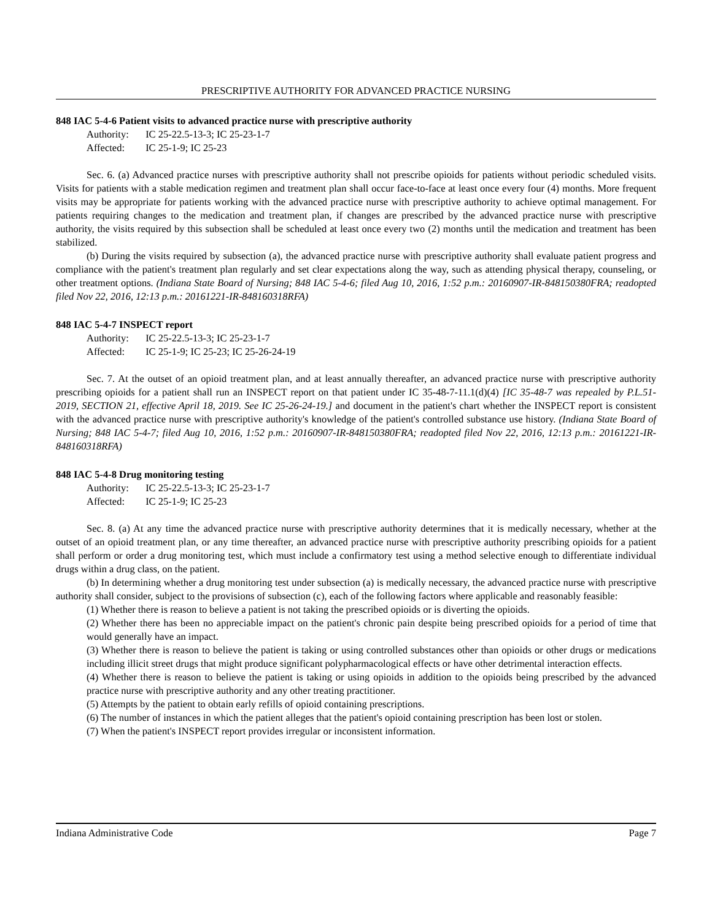PRESCRIPTIVE AUTHORITY FOR ADVANCED PRACTICE NURSING
848 IAC 5-4-6 Patient visits to advanced practice nurse with prescriptive authority
Authority: IC 25-22.5-13-3; IC 25-23-1-7
Affected: IC 25-1-9; IC 25-23
Sec. 6. (a) Advanced practice nurses with prescriptive authority shall not prescribe opioids for patients without periodic scheduled visits. Visits for patients with a stable medication regimen and treatment plan shall occur face-to-face at least once every four (4) months. More frequent visits may be appropriate for patients working with the advanced practice nurse with prescriptive authority to achieve optimal management. For patients requiring changes to the medication and treatment plan, if changes are prescribed by the advanced practice nurse with prescriptive authority, the visits required by this subsection shall be scheduled at least once every two (2) months until the medication and treatment has been stabilized.
(b) During the visits required by subsection (a), the advanced practice nurse with prescriptive authority shall evaluate patient progress and compliance with the patient's treatment plan regularly and set clear expectations along the way, such as attending physical therapy, counseling, or other treatment options. (Indiana State Board of Nursing; 848 IAC 5-4-6; filed Aug 10, 2016, 1:52 p.m.: 20160907-IR-848150380FRA; readopted filed Nov 22, 2016, 12:13 p.m.: 20161221-IR-848160318RFA)
848 IAC 5-4-7 INSPECT report
Authority: IC 25-22.5-13-3; IC 25-23-1-7
Affected: IC 25-1-9; IC 25-23; IC 25-26-24-19
Sec. 7. At the outset of an opioid treatment plan, and at least annually thereafter, an advanced practice nurse with prescriptive authority prescribing opioids for a patient shall run an INSPECT report on that patient under IC 35-48-7-11.1(d)(4) [IC 35-48-7 was repealed by P.L.51-2019, SECTION 21, effective April 18, 2019. See IC 25-26-24-19.] and document in the patient's chart whether the INSPECT report is consistent with the advanced practice nurse with prescriptive authority's knowledge of the patient's controlled substance use history. (Indiana State Board of Nursing; 848 IAC 5-4-7; filed Aug 10, 2016, 1:52 p.m.: 20160907-IR-848150380FRA; readopted filed Nov 22, 2016, 12:13 p.m.: 20161221-IR-848160318RFA)
848 IAC 5-4-8 Drug monitoring testing
Authority: IC 25-22.5-13-3; IC 25-23-1-7
Affected: IC 25-1-9; IC 25-23
Sec. 8. (a) At any time the advanced practice nurse with prescriptive authority determines that it is medically necessary, whether at the outset of an opioid treatment plan, or any time thereafter, an advanced practice nurse with prescriptive authority prescribing opioids for a patient shall perform or order a drug monitoring test, which must include a confirmatory test using a method selective enough to differentiate individual drugs within a drug class, on the patient.
(b) In determining whether a drug monitoring test under subsection (a) is medically necessary, the advanced practice nurse with prescriptive authority shall consider, subject to the provisions of subsection (c), each of the following factors where applicable and reasonably feasible:
(1) Whether there is reason to believe a patient is not taking the prescribed opioids or is diverting the opioids.
(2) Whether there has been no appreciable impact on the patient's chronic pain despite being prescribed opioids for a period of time that would generally have an impact.
(3) Whether there is reason to believe the patient is taking or using controlled substances other than opioids or other drugs or medications including illicit street drugs that might produce significant polypharmacological effects or have other detrimental interaction effects.
(4) Whether there is reason to believe the patient is taking or using opioids in addition to the opioids being prescribed by the advanced practice nurse with prescriptive authority and any other treating practitioner.
(5) Attempts by the patient to obtain early refills of opioid containing prescriptions.
(6) The number of instances in which the patient alleges that the patient's opioid containing prescription has been lost or stolen.
(7) When the patient's INSPECT report provides irregular or inconsistent information.
Indiana Administrative Code Page 7